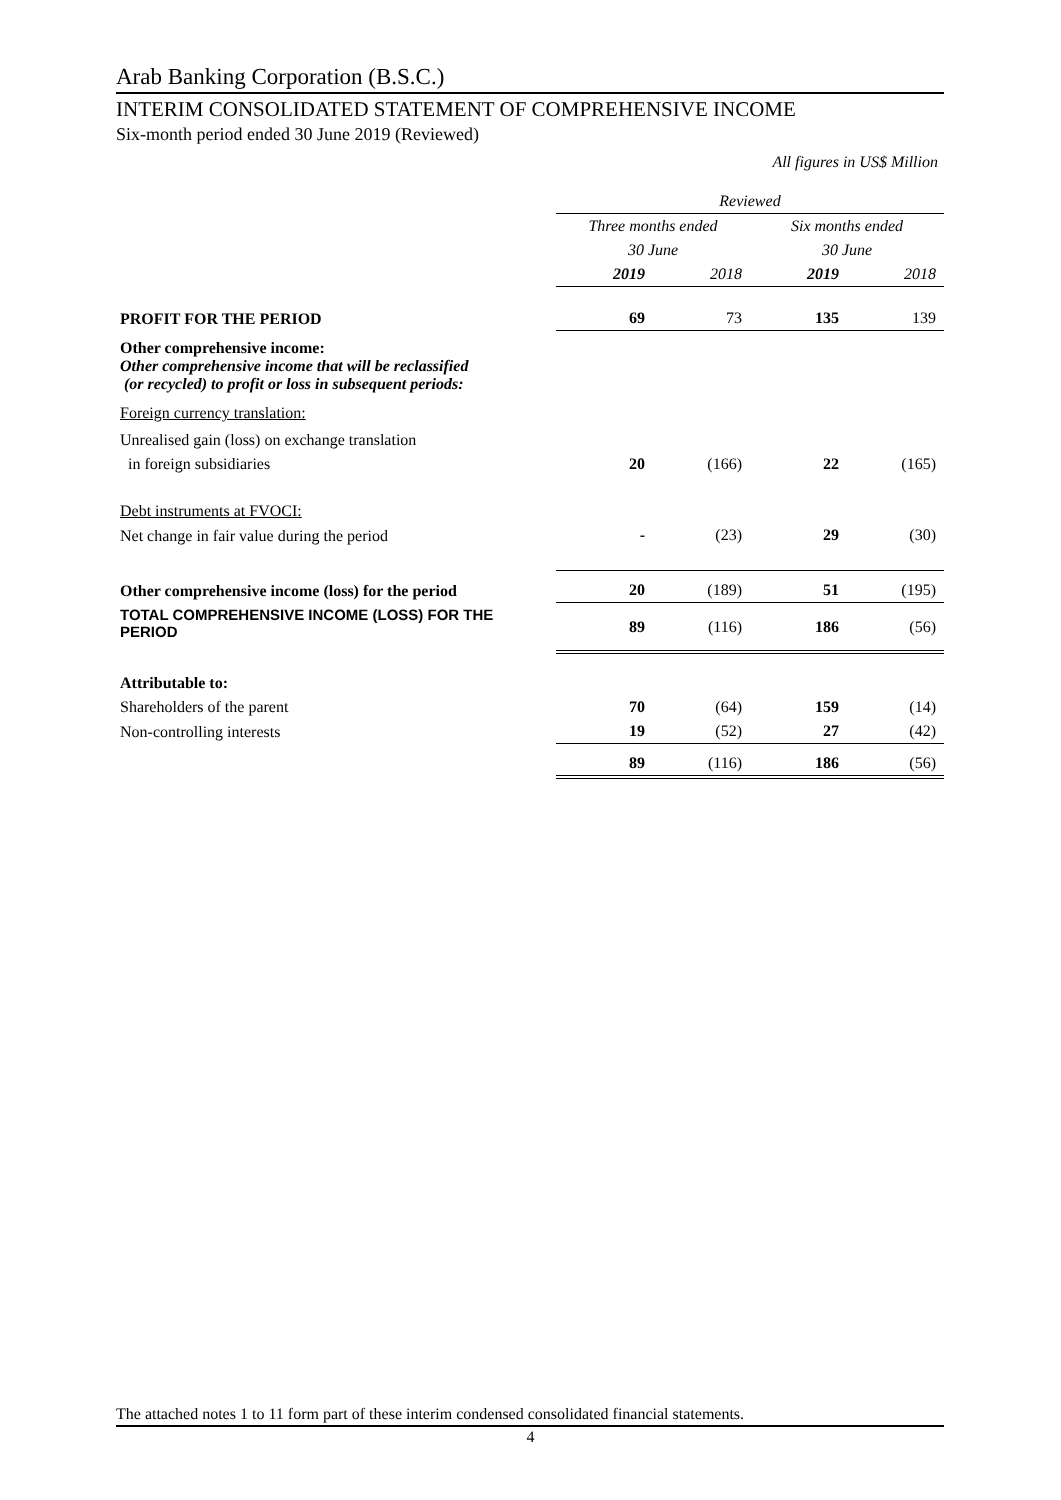Arab Banking Corporation (B.S.C.)
INTERIM CONSOLIDATED STATEMENT OF COMPREHENSIVE INCOME
Six-month period ended 30 June 2019 (Reviewed)
All figures in US$ Million
| | Reviewed | | | |
| | Three months ended | | Six months ended | |
| | 30 June | | 30 June | |
| | 2019 | 2018 | 2019 | 2018 |
| PROFIT FOR THE PERIOD | 69 | 73 | 135 | 139 |
| Other comprehensive income: Other comprehensive income that will be reclassified (or recycled) to profit or loss in subsequent periods: | | | | |
| Foreign currency translation: | | | | |
| Unrealised gain (loss) on exchange translation | | | | |
| in foreign subsidiaries | 20 | (166) | 22 | (165) |
| Debt instruments at FVOCI: | | | | |
| Net change in fair value during the period | - | (23) | 29 | (30) |
| Other comprehensive income (loss) for the period | 20 | (189) | 51 | (195) |
| TOTAL COMPREHENSIVE INCOME (LOSS) FOR THE PERIOD | 89 | (116) | 186 | (56) |
| Attributable to: | | | | |
| Shareholders of the parent | 70 | (64) | 159 | (14) |
| Non-controlling interests | 19 | (52) | 27 | (42) |
| | 89 | (116) | 186 | (56) |
The attached notes 1 to 11 form part of these interim condensed consolidated financial statements.
4